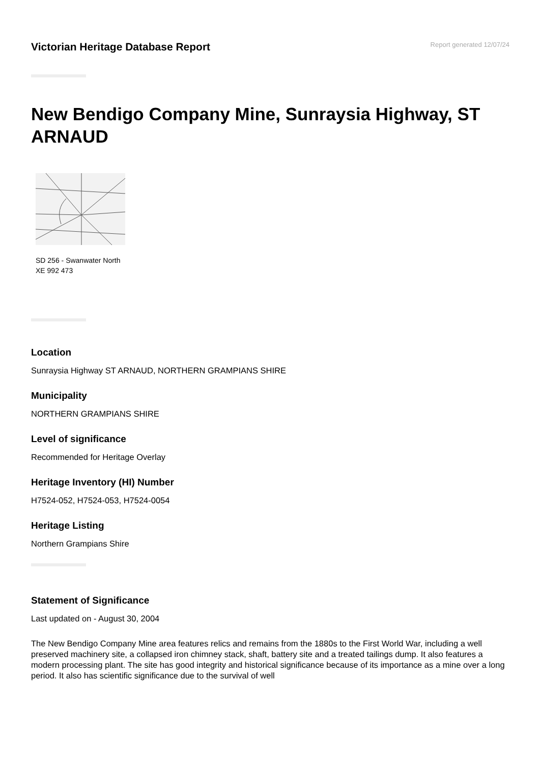Victorian Heritage Database Report
Report generated 12/07/24
New Bendigo Company Mine, Sunraysia Highway, ST ARNAUD
SD 256 - Swanwater North
XE 992 473
Location
Sunraysia Highway ST ARNAUD, NORTHERN GRAMPIANS SHIRE
Municipality
NORTHERN GRAMPIANS SHIRE
Level of significance
Recommended for Heritage Overlay
Heritage Inventory (HI) Number
H7524-052, H7524-053, H7524-0054
Heritage Listing
Northern Grampians Shire
Statement of Significance
Last updated on - August 30, 2004
The New Bendigo Company Mine area features relics and remains from the 1880s to the First World War, including a well preserved machinery site, a collapsed iron chimney stack, shaft, battery site and a treated tailings dump. It also features a modern processing plant. The site has good integrity and historical significance because of its importance as a mine over a long period. It also has scientific significance due to the survival of well